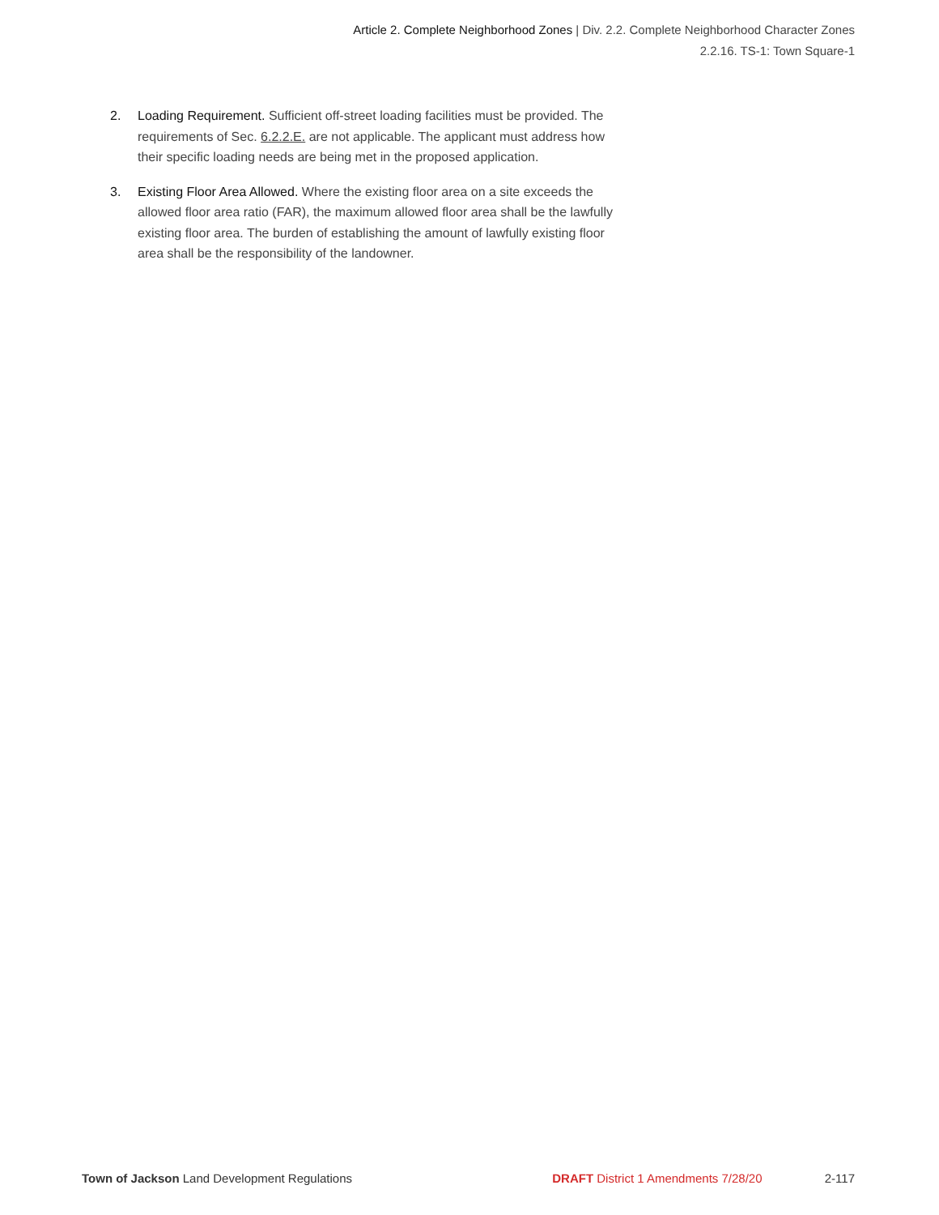Article 2. Complete Neighborhood Zones | Div. 2.2. Complete Neighborhood Character Zones
2.2.16. TS-1: Town Square-1
2. Loading Requirement. Sufficient off-street loading facilities must be provided. The requirements of Sec. 6.2.2.E. are not applicable. The applicant must address how their specific loading needs are being met in the proposed application.
3. Existing Floor Area Allowed. Where the existing floor area on a site exceeds the allowed floor area ratio (FAR), the maximum allowed floor area shall be the lawfully existing floor area. The burden of establishing the amount of lawfully existing floor area shall be the responsibility of the landowner.
Town of Jackson Land Development Regulations DRAFT District 1 Amendments 7/28/20 2-117